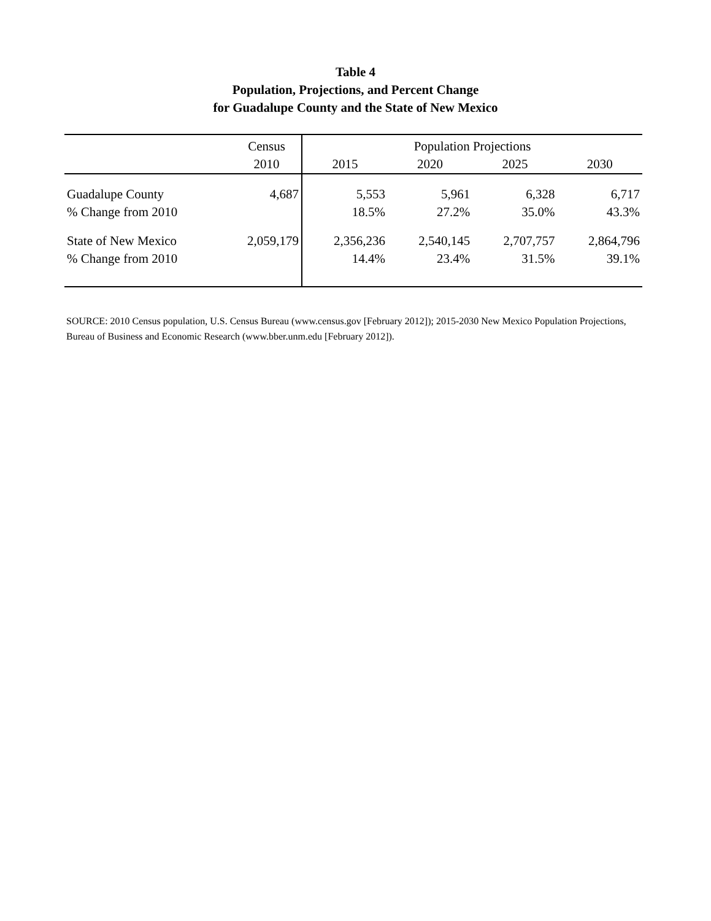Table 4
Population, Projections, and Percent Change
for Guadalupe County and the State of New Mexico
| | Census | Population Projections | | | |
| --- | --- | --- | --- | --- | --- |
| | 2010 | 2015 | 2020 | 2025 | 2030 |
| Guadalupe County | 4,687 | 5,553 | 5,961 | 6,328 | 6,717 |
| % Change from 2010 | | 18.5% | 27.2% | 35.0% | 43.3% |
| State of New Mexico | 2,059,179 | 2,356,236 | 2,540,145 | 2,707,757 | 2,864,796 |
| % Change from 2010 | | 14.4% | 23.4% | 31.5% | 39.1% |
SOURCE: 2010 Census population, U.S. Census Bureau (www.census.gov [February 2012]); 2015-2030 New Mexico Population Projections, Bureau of Business and Economic Research (www.bber.unm.edu [February 2012]).